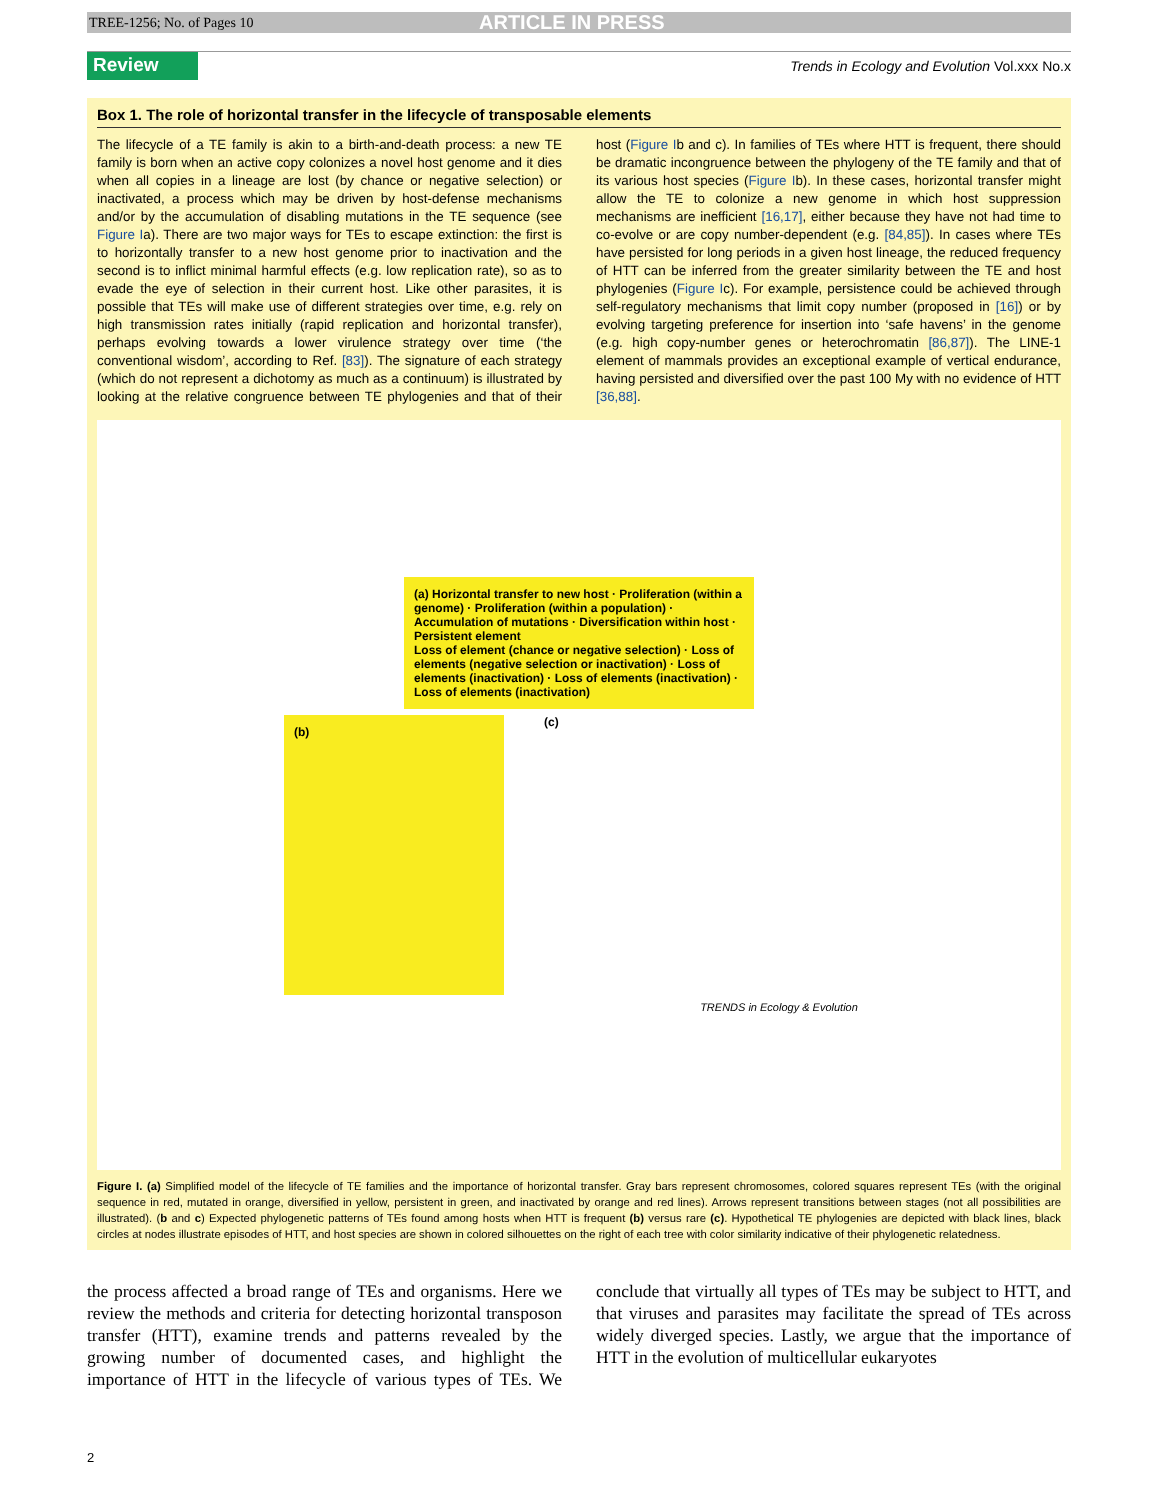TREE-1256; No. of Pages 10 ARTICLE IN PRESS
Review Trends in Ecology and Evolution Vol.xxx No.x
Box 1. The role of horizontal transfer in the lifecycle of transposable elements
The lifecycle of a TE family is akin to a birth-and-death process: a new TE family is born when an active copy colonizes a novel host genome and it dies when all copies in a lineage are lost (by chance or negative selection) or inactivated, a process which may be driven by host-defense mechanisms and/or by the accumulation of disabling mutations in the TE sequence (see Figure Ia). There are two major ways for TEs to escape extinction: the first is to horizontally transfer to a new host genome prior to inactivation and the second is to inflict minimal harmful effects (e.g. low replication rate), so as to evade the eye of selection in their current host. Like other parasites, it is possible that TEs will make use of different strategies over time, e.g. rely on high transmission rates initially (rapid replication and horizontal transfer), perhaps evolving towards a lower virulence strategy over time (‘the conventional wisdom’, according to Ref. [83]). The signature of each strategy (which do not represent a dichotomy as much as a continuum) is illustrated by looking at the relative congruence between TE phylogenies and that of their host (Figure Ib and c). In families of TEs where HTT is frequent, there should be dramatic incongruence between the phylogeny of the TE family and that of its various host species (Figure Ib). In these cases, horizontal transfer might allow the TE to colonize a new genome in which host suppression mechanisms are inefficient [16,17], either because they have not had time to co-evolve or are copy number-dependent (e.g. [84,85]). In cases where TEs have persisted for long periods in a given host lineage, the reduced frequency of HTT can be inferred from the greater similarity between the TE and host phylogenies (Figure Ic). For example, persistence could be achieved through self-regulatory mechanisms that limit copy number (proposed in [16]) or by evolving targeting preference for insertion into ‘safe havens’ in the genome (e.g. high copy-number genes or heterochromatin [86,87]). The LINE-1 element of mammals provides an exceptional example of vertical endurance, having persisted and diversified over the past 100 My with no evidence of HTT [36,88].
(a) Horizontal transfer to new host · Proliferation (within a genome) · Proliferation (within a population) · Accumulation of mutations · Diversification within host · Persistent element
Loss of element (chance or negative selection) · Loss of elements (negative selection or inactivation) · Loss of elements (inactivation) · Loss of elements (inactivation) · Loss of elements (inactivation)
(b)
(c)
TRENDS in Ecology & Evolution
Figure I. (a) Simplified model of the lifecycle of TE families and the importance of horizontal transfer. Gray bars represent chromosomes, colored squares represent TEs (with the original sequence in red, mutated in orange, diversified in yellow, persistent in green, and inactivated by orange and red lines). Arrows represent transitions between stages (not all possibilities are illustrated). (b and c) Expected phylogenetic patterns of TEs found among hosts when HTT is frequent (b) versus rare (c). Hypothetical TE phylogenies are depicted with black lines, black circles at nodes illustrate episodes of HTT, and host species are shown in colored silhouettes on the right of each tree with color similarity indicative of their phylogenetic relatedness.
the process affected a broad range of TEs and organisms. Here we review the methods and criteria for detecting horizontal transposon transfer (HTT), examine trends and patterns revealed by the growing number of documented cases, and highlight the importance of HTT in the lifecycle of various types of TEs. We conclude that virtually all types of TEs may be subject to HTT, and that viruses and parasites may facilitate the spread of TEs across widely diverged species. Lastly, we argue that the importance of HTT in the evolution of multicellular eukaryotes
2